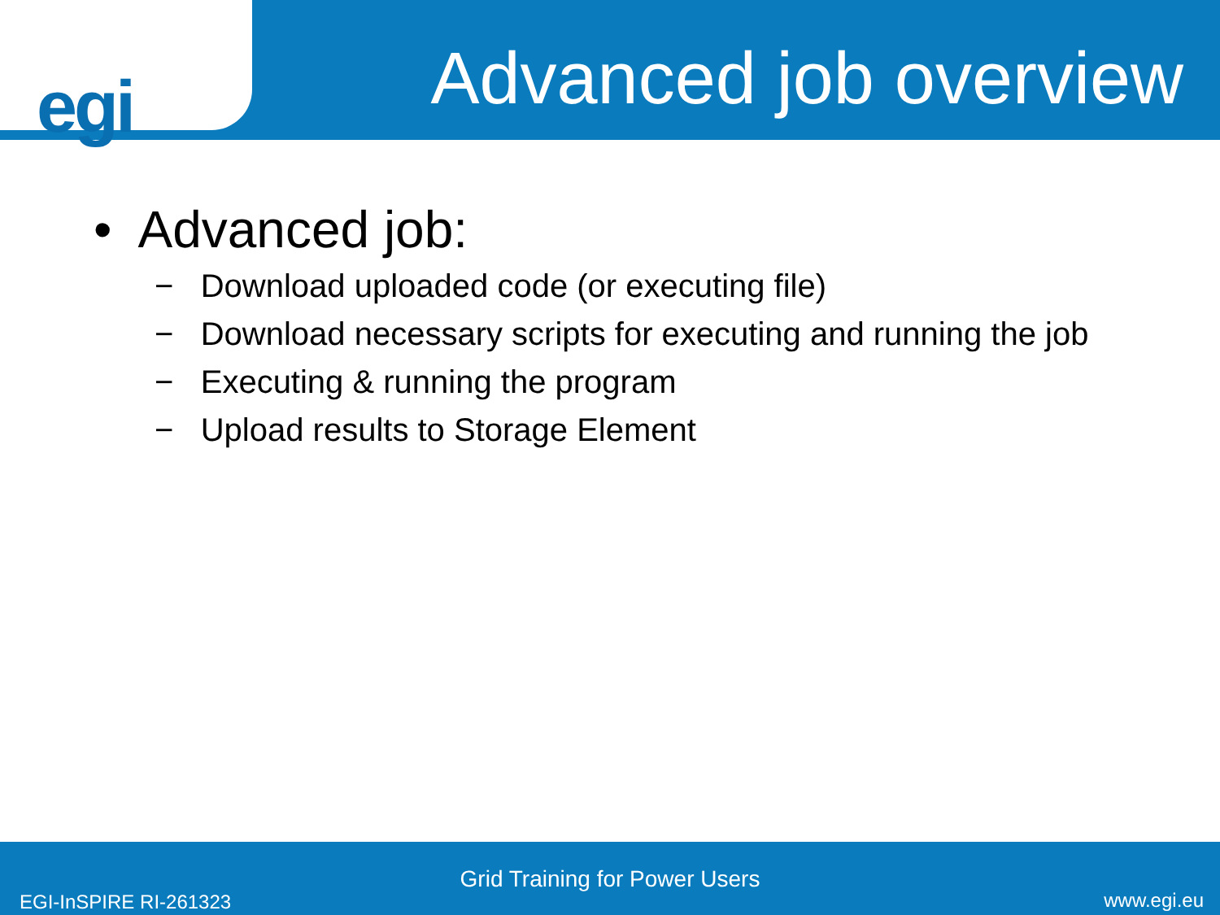egi
Advanced job overview
• Advanced job:
− Download uploaded code (or executing file)
− Download necessary scripts for executing and running the job
− Executing & running the program
− Upload results to Storage Element
Grid Training for Power Users
EGI-InSPIRE RI-261323 www.egi.eu